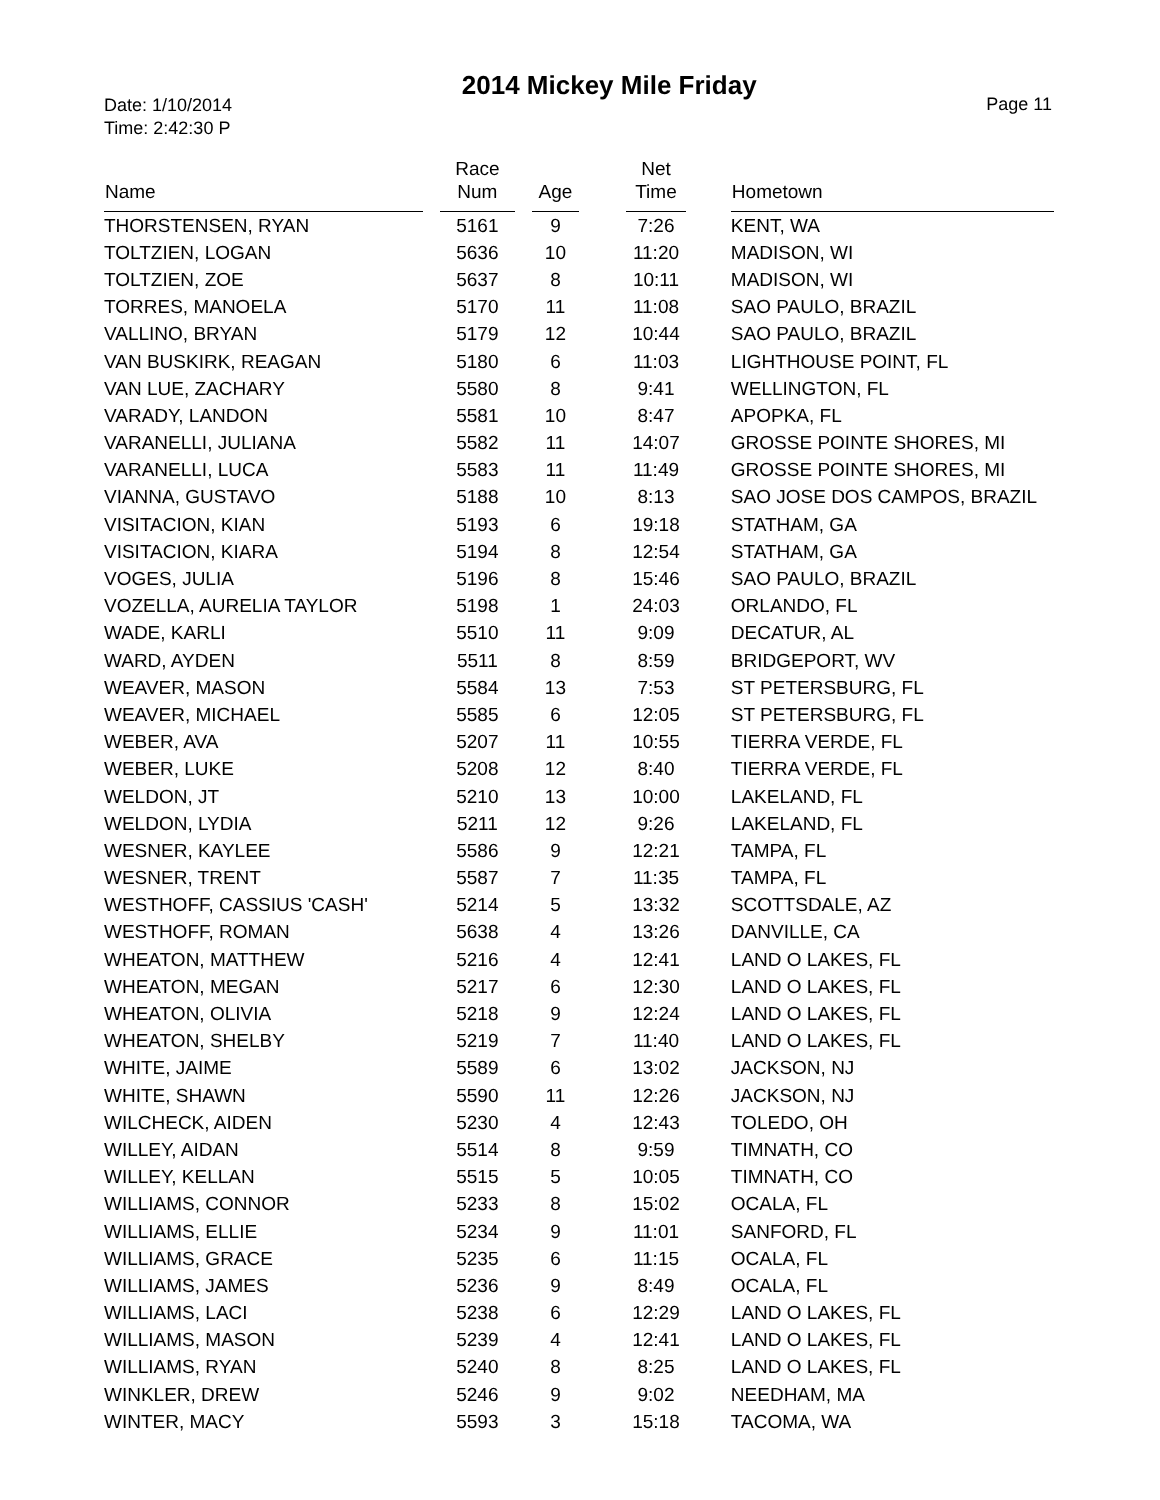Date: 1/10/2014
Time: 2:42:30 P
2014 Mickey Mile Friday
Page 11
| Name | | Race Num | | Age | | Net Time | | Hometown |
| --- | --- | --- | --- | --- | --- | --- | --- | --- |
| THORSTENSEN, RYAN | | 5161 | | 9 | | 7:26 | | KENT, WA |
| TOLTZIEN, LOGAN | | 5636 | | 10 | | 11:20 | | MADISON, WI |
| TOLTZIEN, ZOE | | 5637 | | 8 | | 10:11 | | MADISON, WI |
| TORRES, MANOELA | | 5170 | | 11 | | 11:08 | | SAO PAULO, BRAZIL |
| VALLINO, BRYAN | | 5179 | | 12 | | 10:44 | | SAO PAULO, BRAZIL |
| VAN BUSKIRK, REAGAN | | 5180 | | 6 | | 11:03 | | LIGHTHOUSE POINT, FL |
| VAN LUE, ZACHARY | | 5580 | | 8 | | 9:41 | | WELLINGTON, FL |
| VARADY, LANDON | | 5581 | | 10 | | 8:47 | | APOPKA, FL |
| VARANELLI, JULIANA | | 5582 | | 11 | | 14:07 | | GROSSE POINTE SHORES, MI |
| VARANELLI, LUCA | | 5583 | | 11 | | 11:49 | | GROSSE POINTE SHORES, MI |
| VIANNA, GUSTAVO | | 5188 | | 10 | | 8:13 | | SAO JOSE DOS CAMPOS, BRAZIL |
| VISITACION, KIAN | | 5193 | | 6 | | 19:18 | | STATHAM, GA |
| VISITACION, KIARA | | 5194 | | 8 | | 12:54 | | STATHAM, GA |
| VOGES, JULIA | | 5196 | | 8 | | 15:46 | | SAO PAULO, BRAZIL |
| VOZELLA, AURELIA TAYLOR | | 5198 | | 1 | | 24:03 | | ORLANDO, FL |
| WADE, KARLI | | 5510 | | 11 | | 9:09 | | DECATUR, AL |
| WARD, AYDEN | | 5511 | | 8 | | 8:59 | | BRIDGEPORT, WV |
| WEAVER, MASON | | 5584 | | 13 | | 7:53 | | ST PETERSBURG, FL |
| WEAVER, MICHAEL | | 5585 | | 6 | | 12:05 | | ST PETERSBURG, FL |
| WEBER, AVA | | 5207 | | 11 | | 10:55 | | TIERRA VERDE, FL |
| WEBER, LUKE | | 5208 | | 12 | | 8:40 | | TIERRA VERDE, FL |
| WELDON, JT | | 5210 | | 13 | | 10:00 | | LAKELAND, FL |
| WELDON, LYDIA | | 5211 | | 12 | | 9:26 | | LAKELAND, FL |
| WESNER, KAYLEE | | 5586 | | 9 | | 12:21 | | TAMPA, FL |
| WESNER, TRENT | | 5587 | | 7 | | 11:35 | | TAMPA, FL |
| WESTHOFF, CASSIUS 'CASH' | | 5214 | | 5 | | 13:32 | | SCOTTSDALE, AZ |
| WESTHOFF, ROMAN | | 5638 | | 4 | | 13:26 | | DANVILLE, CA |
| WHEATON, MATTHEW | | 5216 | | 4 | | 12:41 | | LAND O LAKES, FL |
| WHEATON, MEGAN | | 5217 | | 6 | | 12:30 | | LAND O LAKES, FL |
| WHEATON, OLIVIA | | 5218 | | 9 | | 12:24 | | LAND O LAKES, FL |
| WHEATON, SHELBY | | 5219 | | 7 | | 11:40 | | LAND O LAKES, FL |
| WHITE, JAIME | | 5589 | | 6 | | 13:02 | | JACKSON, NJ |
| WHITE, SHAWN | | 5590 | | 11 | | 12:26 | | JACKSON, NJ |
| WILCHECK, AIDEN | | 5230 | | 4 | | 12:43 | | TOLEDO, OH |
| WILLEY, AIDAN | | 5514 | | 8 | | 9:59 | | TIMNATH, CO |
| WILLEY, KELLAN | | 5515 | | 5 | | 10:05 | | TIMNATH, CO |
| WILLIAMS, CONNOR | | 5233 | | 8 | | 15:02 | | OCALA, FL |
| WILLIAMS, ELLIE | | 5234 | | 9 | | 11:01 | | SANFORD, FL |
| WILLIAMS, GRACE | | 5235 | | 6 | | 11:15 | | OCALA, FL |
| WILLIAMS, JAMES | | 5236 | | 9 | | 8:49 | | OCALA, FL |
| WILLIAMS, LACI | | 5238 | | 6 | | 12:29 | | LAND O LAKES, FL |
| WILLIAMS, MASON | | 5239 | | 4 | | 12:41 | | LAND O LAKES, FL |
| WILLIAMS, RYAN | | 5240 | | 8 | | 8:25 | | LAND O LAKES, FL |
| WINKLER, DREW | | 5246 | | 9 | | 9:02 | | NEEDHAM, MA |
| WINTER, MACY | | 5593 | | 3 | | 15:18 | | TACOMA, WA |